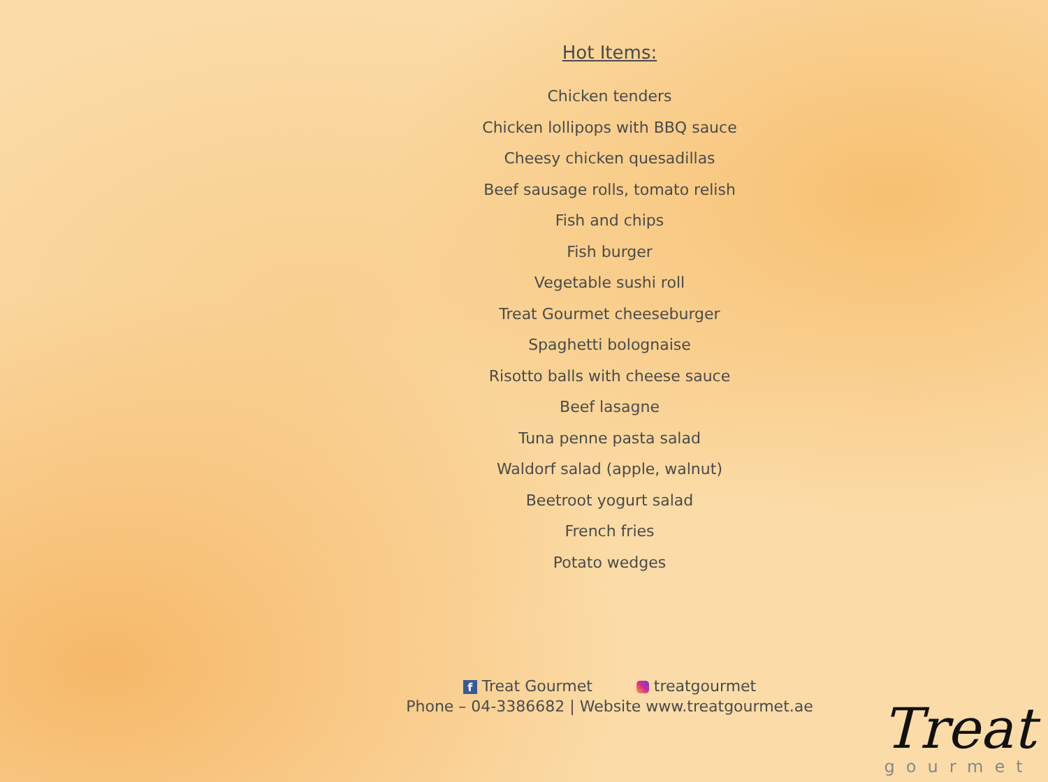Hot Items:
Chicken tenders
Chicken lollipops with BBQ sauce
Cheesy chicken quesadillas
Beef sausage rolls, tomato relish
Fish and chips
Fish burger
Vegetable sushi roll
Treat Gourmet cheeseburger
Spaghetti bolognaise
Risotto balls with cheese sauce
Beef lasagne
Tuna penne pasta salad
Waldorf salad (apple, walnut)
Beetroot yogurt salad
French fries
Potato wedges
f Treat Gourmet treatgourmet
Phone – 04-3386682 | Website www.treatgourmet.ae
Treat
gourmet